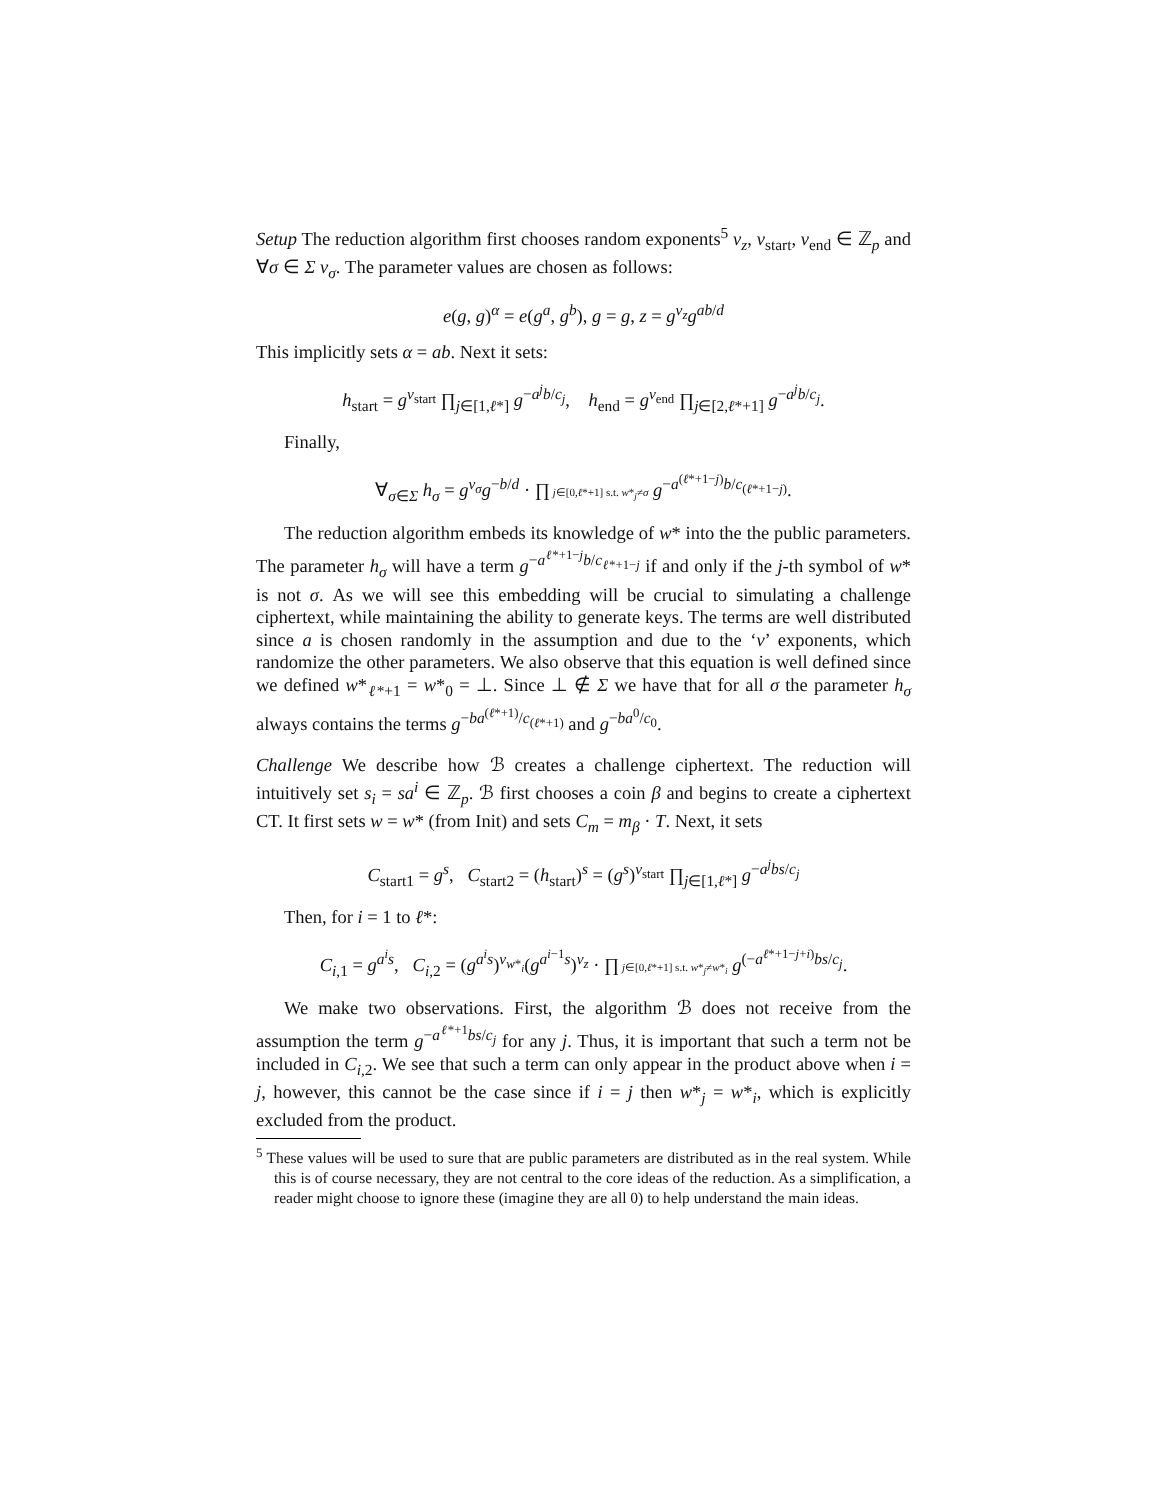Setup The reduction algorithm first chooses random exponents<sup>5</sup> v<sub>z</sub>, v<sub>start</sub>, v<sub>end</sub> ∈ ℤ<sub>p</sub> and ∀σ ∈ Σ v<sub>σ</sub>. The parameter values are chosen as follows:
e(g, g)<sup>α</sup> = e(g<sup>a</sup>, g<sup>b</sup>), g = g, z = g<sup>v<sub>z</sub></sup>g<sup>ab/d</sup>
This implicitly sets α = ab. Next it sets:
h<sub>start</sub> = g<sup>v<sub>start</sub></sup> ∏<sub>j∈[1,ℓ*]</sub> g<sup>−a<sup>j</sup>b/c<sub>j</sub></sup>, h<sub>end</sub> = g<sup>v<sub>end</sub></sup> ∏<sub>j∈[2,ℓ*+1]</sub> g<sup>−a<sup>j</sup>b/c<sub>j</sub></sup>.
Finally,
∀<sub>σ∈Σ</sub> h<sub>σ</sub> = g<sup>v<sub>σ</sub></sup>g<sup>−b/d</sup> · ∏ j∈[0,ℓ*+1] s.t. w*<sub>j</sub>≠σ g<sup>−a<sup>(ℓ*+1−j)</sup>b/c<sub>(ℓ*+1−j)</sub></sup>.
The reduction algorithm embeds its knowledge of w* into the the public parameters. The parameter h<sub>σ</sub> will have a term g<sup>−a<sup>ℓ*+1−j</sup>b/c<sub>ℓ*+1−j</sub></sup> if and only if the j-th symbol of w* is not σ. As we will see this embedding will be crucial to simulating a challenge ciphertext, while maintaining the ability to generate keys. The terms are well distributed since a is chosen randomly in the assumption and due to the ‘v’ exponents, which randomize the other parameters. We also observe that this equation is well defined since we defined w*<sub>ℓ*+1</sub> = w*<sub>0</sub> = ⊥. Since ⊥ ∉ Σ we have that for all σ the parameter h<sub>σ</sub> always contains the terms g<sup>−ba<sup>(ℓ*+1)</sup>/c<sub>(ℓ*+1)</sub></sup> and g<sup>−ba<sup>0</sup>/c<sub>0</sub></sup>.
Challenge We describe how ℬ creates a challenge ciphertext. The reduction will intuitively set s<sub>i</sub> = sa<sup>i</sup> ∈ ℤ<sub>p</sub>. ℬ first chooses a coin β and begins to create a ciphertext CT. It first sets w = w* (from Init) and sets C<sub>m</sub> = m<sub>β</sub> · T. Next, it sets
C<sub>start1</sub> = g<sup>s</sup>, C<sub>start2</sub> = (h<sub>start</sub>)<sup>s</sup> = (g<sup>s</sup>)<sup>v<sub>start</sub></sup> ∏<sub>j∈[1,ℓ*]</sub> g<sup>−a<sup>j</sup>bs/c<sub>j</sub></sup>
Then, for i = 1 to ℓ*:
C<sub>i,1</sub> = g<sup>a<sup>i</sup>s</sup>, C<sub>i,2</sub> = (g<sup>a<sup>i</sup>s</sup>)<sup>v<sub>w*<sub>i</sub></sub></sup>(g<sup>a<sup>i−1</sup>s</sup>)<sup>v<sub>z</sub></sup> · ∏ j∈[0,ℓ*+1] s.t. w*<sub>j</sub>≠w*<sub>i</sub> g<sup>(−a<sup>ℓ*+1−j+i)</sup>bs/c<sub>j</sub></sup>.
We make two observations. First, the algorithm ℬ does not receive from the assumption the term g<sup>−a<sup>ℓ*+1</sup>bs/c<sub>j</sub></sup> for any j. Thus, it is important that such a term not be included in C<sub>i,2</sub>. We see that such a term can only appear in the product above when i = j, however, this cannot be the case since if i = j then w*<sub>j</sub> = w*<sub>i</sub>, which is explicitly excluded from the product.
<sup>5</sup> These values will be used to sure that are public parameters are distributed as in the real system. While this is of course necessary, they are not central to the core ideas of the reduction. As a simplification, a reader might choose to ignore these (imagine they are all 0) to help understand the main ideas.